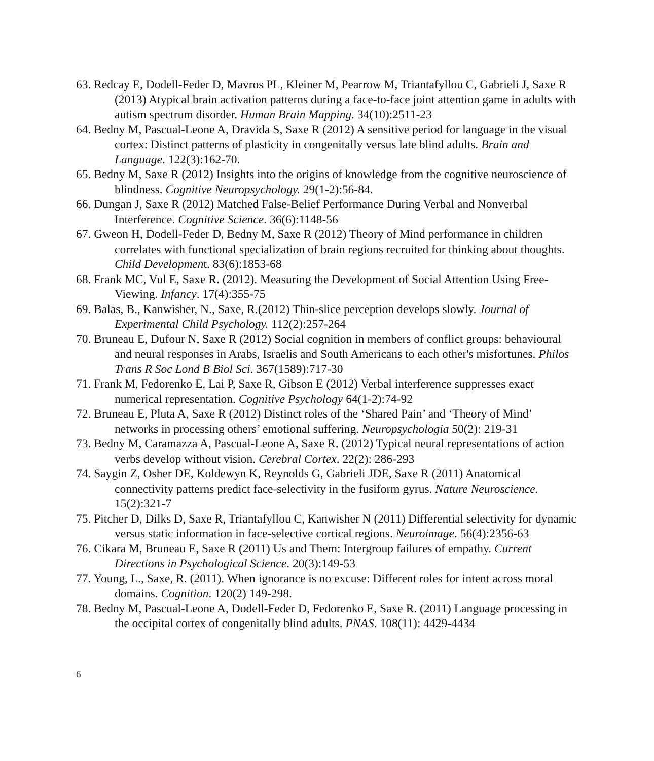63. Redcay E, Dodell-Feder D, Mavros PL, Kleiner M, Pearrow M, Triantafyllou C, Gabrieli J, Saxe R (2013) Atypical brain activation patterns during a face-to-face joint attention game in adults with autism spectrum disorder. Human Brain Mapping. 34(10):2511-23
64. Bedny M, Pascual-Leone A, Dravida S, Saxe R (2012) A sensitive period for language in the visual cortex: Distinct patterns of plasticity in congenitally versus late blind adults. Brain and Language. 122(3):162-70.
65. Bedny M, Saxe R (2012) Insights into the origins of knowledge from the cognitive neuroscience of blindness. Cognitive Neuropsychology. 29(1-2):56-84.
66. Dungan J, Saxe R (2012) Matched False-Belief Performance During Verbal and Nonverbal Interference. Cognitive Science. 36(6):1148-56
67. Gweon H, Dodell-Feder D, Bedny M, Saxe R (2012) Theory of Mind performance in children correlates with functional specialization of brain regions recruited for thinking about thoughts. Child Development. 83(6):1853-68
68. Frank MC, Vul E, Saxe R. (2012). Measuring the Development of Social Attention Using Free-Viewing. Infancy. 17(4):355-75
69. Balas, B., Kanwisher, N., Saxe, R.(2012) Thin-slice perception develops slowly. Journal of Experimental Child Psychology. 112(2):257-264
70. Bruneau E, Dufour N, Saxe R (2012) Social cognition in members of conflict groups: behavioural and neural responses in Arabs, Israelis and South Americans to each other's misfortunes. Philos Trans R Soc Lond B Biol Sci. 367(1589):717-30
71. Frank M, Fedorenko E, Lai P, Saxe R, Gibson E (2012) Verbal interference suppresses exact numerical representation. Cognitive Psychology 64(1-2):74-92
72. Bruneau E, Pluta A, Saxe R (2012) Distinct roles of the ‘Shared Pain’ and ‘Theory of Mind’ networks in processing others’ emotional suffering. Neuropsychologia 50(2): 219-31
73. Bedny M, Caramazza A, Pascual-Leone A, Saxe R. (2012) Typical neural representations of action verbs develop without vision. Cerebral Cortex. 22(2): 286-293
74. Saygin Z, Osher DE, Koldewyn K, Reynolds G, Gabrieli JDE, Saxe R (2011) Anatomical connectivity patterns predict face-selectivity in the fusiform gyrus. Nature Neuroscience. 15(2):321-7
75. Pitcher D, Dilks D, Saxe R, Triantafyllou C, Kanwisher N (2011) Differential selectivity for dynamic versus static information in face-selective cortical regions. Neuroimage. 56(4):2356-63
76. Cikara M, Bruneau E, Saxe R (2011) Us and Them: Intergroup failures of empathy. Current Directions in Psychological Science. 20(3):149-53
77. Young, L., Saxe, R. (2011). When ignorance is no excuse: Different roles for intent across moral domains. Cognition. 120(2) 149-298.
78. Bedny M, Pascual-Leone A, Dodell-Feder D, Fedorenko E, Saxe R. (2011) Language processing in the occipital cortex of congenitally blind adults. PNAS. 108(11): 4429-4434
6